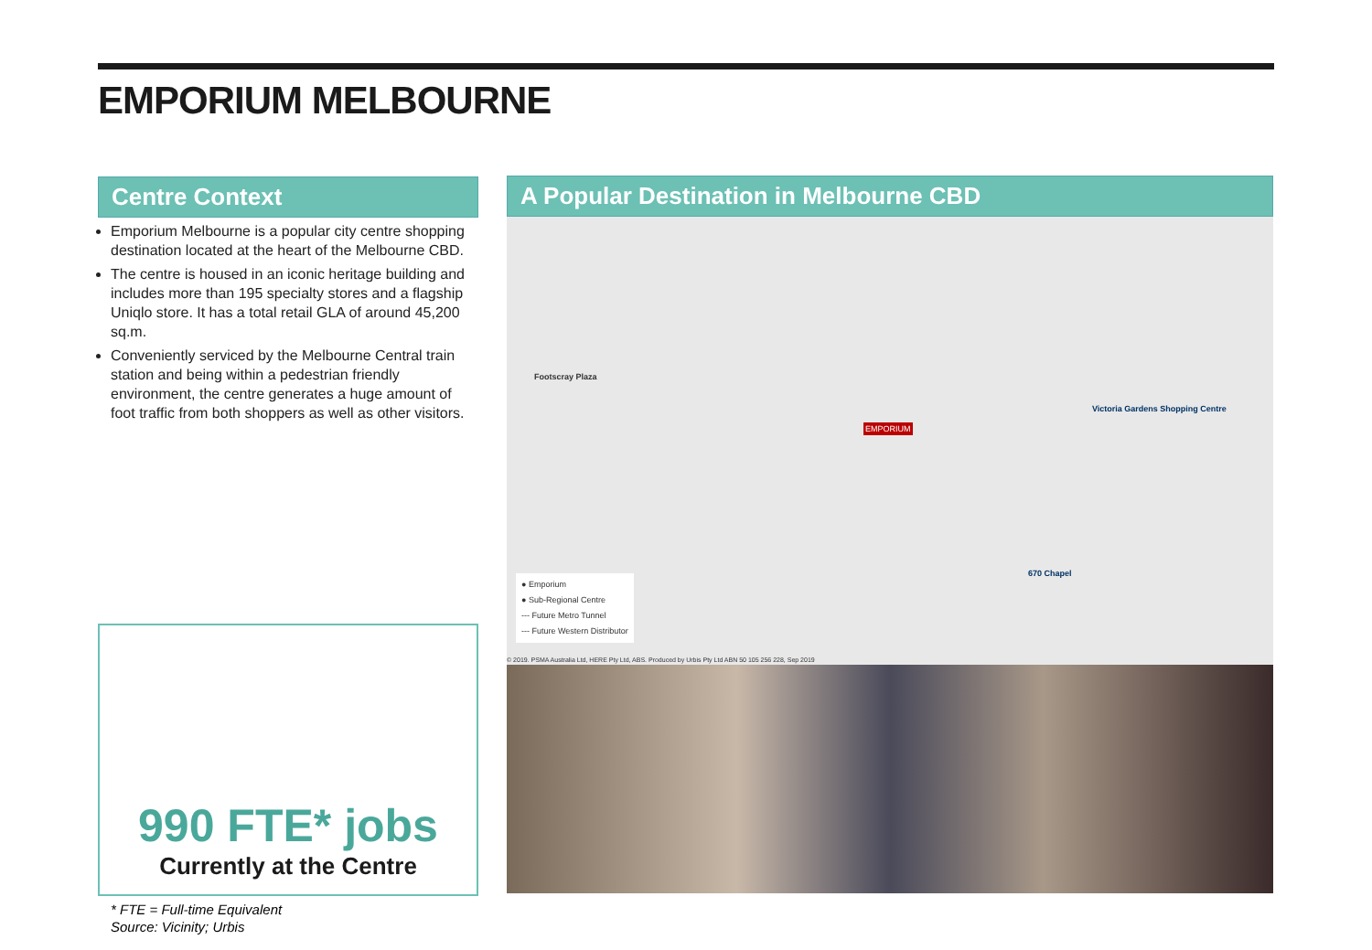EMPORIUM MELBOURNE
Centre Context
Emporium Melbourne is a popular city centre shopping destination located at the heart of the Melbourne CBD.
The centre is housed in an iconic heritage building and includes more than 195 specialty stores and a flagship Uniqlo store. It has a total retail GLA of around 45,200 sq.m.
Conveniently serviced by the Melbourne Central train station and being within a pedestrian friendly environment, the centre generates a huge amount of foot traffic from both shoppers as well as other visitors.
990 FTE* jobs
Currently at the Centre
* FTE = Full-time Equivalent
Source: Vicinity; Urbis
A Popular Destination in Melbourne CBD
EMPORIUM
Victoria Gardens Shopping Centre
670 Chapel
Footscray Plaza
● Emporium
● Sub-Regional Centre
--- Future Metro Tunnel
--- Future Western Distributor
© 2019. PSMA Australia Ltd, HERE Pty Ltd, ABS. Produced by Urbis Pty Ltd ABN 50 105 256 228, Sep 2019